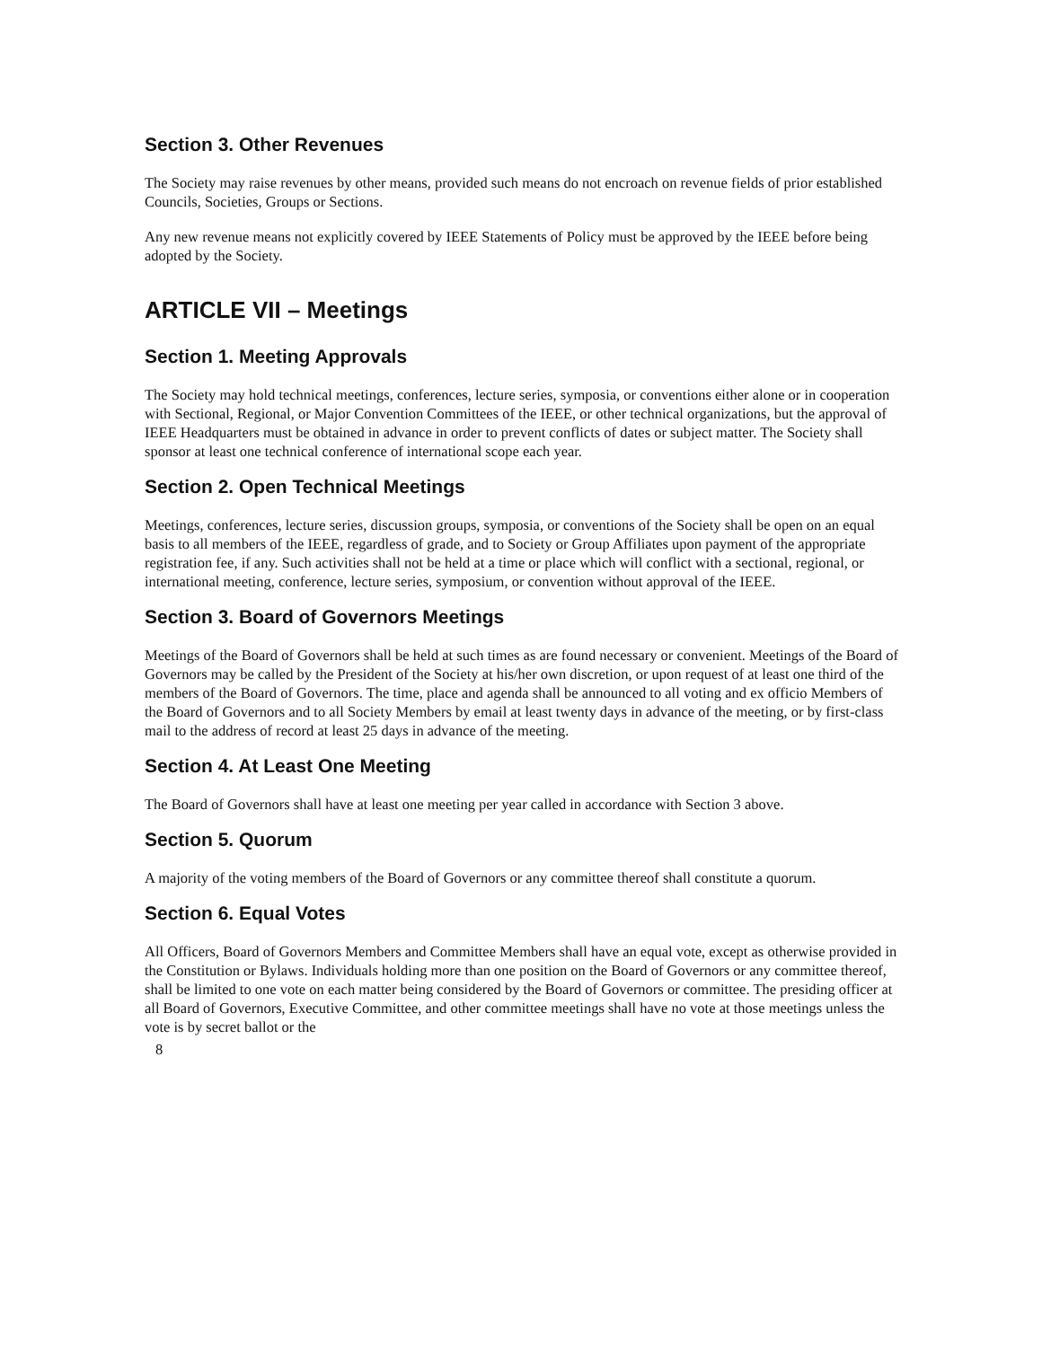Section 3. Other Revenues
The Society may raise revenues by other means, provided such means do not encroach on revenue fields of prior established Councils, Societies, Groups or Sections.
Any new revenue means not explicitly covered by IEEE Statements of Policy must be approved by the IEEE before being adopted by the Society.
ARTICLE VII – Meetings
Section 1. Meeting Approvals
The Society may hold technical meetings, conferences, lecture series, symposia, or conventions either alone or in cooperation with Sectional, Regional, or Major Convention Committees of the IEEE, or other technical organizations, but the approval of IEEE Headquarters must be obtained in advance in order to prevent conflicts of dates or subject matter. The Society shall sponsor at least one technical conference of international scope each year.
Section 2. Open Technical Meetings
Meetings, conferences, lecture series, discussion groups, symposia, or conventions of the Society shall be open on an equal basis to all members of the IEEE, regardless of grade, and to Society or Group Affiliates upon payment of the appropriate registration fee, if any. Such activities shall not be held at a time or place which will conflict with a sectional, regional, or international meeting, conference, lecture series, symposium, or convention without approval of the IEEE.
Section 3. Board of Governors Meetings
Meetings of the Board of Governors shall be held at such times as are found necessary or convenient. Meetings of the Board of Governors may be called by the President of the Society at his/her own discretion, or upon request of at least one third of the members of the Board of Governors. The time, place and agenda shall be announced to all voting and ex officio Members of the Board of Governors and to all Society Members by email at least twenty days in advance of the meeting, or by first-class mail to the address of record at least 25 days in advance of the meeting.
Section 4. At Least One Meeting
The Board of Governors shall have at least one meeting per year called in accordance with Section 3 above.
Section 5. Quorum
A majority of the voting members of the Board of Governors or any committee thereof shall constitute a quorum.
Section 6. Equal Votes
All Officers, Board of Governors Members and Committee Members shall have an equal vote, except as otherwise provided in the Constitution or Bylaws. Individuals holding more than one position on the Board of Governors or any committee thereof, shall be limited to one vote on each matter being considered by the Board of Governors or committee. The presiding officer at all Board of Governors, Executive Committee, and other committee meetings shall have no vote at those meetings unless the vote is by secret ballot or the
8